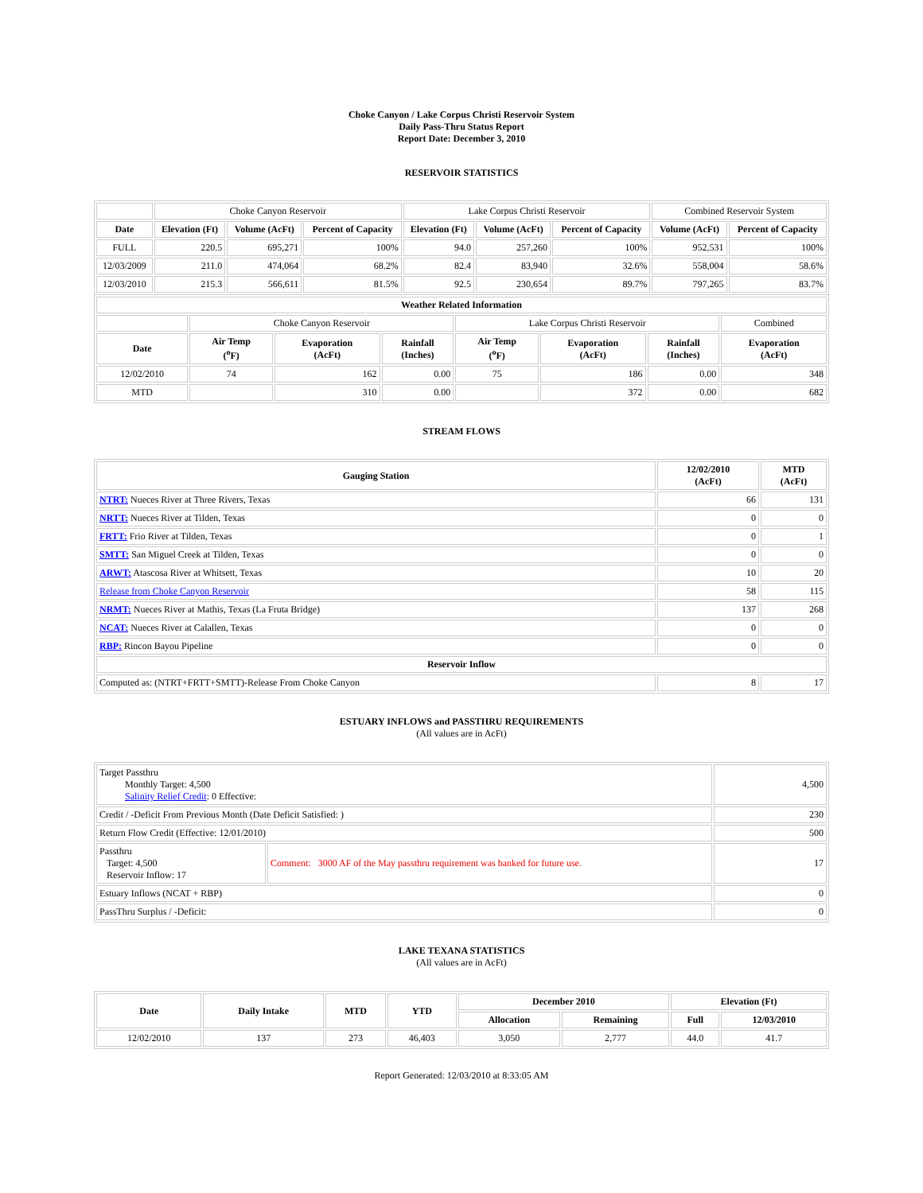Choke Canyon / Lake Corpus Christi Reservoir System
Daily Pass-Thru Status Report
Report Date: December 3, 2010
RESERVOIR STATISTICS
| | Choke Canyon Reservoir | | | Lake Corpus Christi Reservoir | | | Combined Reservoir System | |
| Date | Elevation (Ft) | Volume (AcFt) | Percent of Capacity | Elevation (Ft) | Volume (AcFt) | Percent of Capacity | Volume (AcFt) | Percent of Capacity |
| FULL | 220.5 | 695,271 | 100% | 94.0 | 257,260 | 100% | 952,531 | 100% |
| 12/03/2009 | 211.0 | 474,064 | 68.2% | 82.4 | 83,940 | 32.6% | 558,004 | 58.6% |
| 12/03/2010 | 215.3 | 566,611 | 81.5% | 92.5 | 230,654 | 89.7% | 797,265 | 83.7% |
| Weather Related Information | | | | | | | |
| --- | --- | --- | --- | --- | --- | --- | --- |
| | Choke Canyon Reservoir | | | Lake Corpus Christi Reservoir | | | Combined |
| Date | Air Temp (<sup>o</sup>F) | Evaporation (AcFt) | Rainfall (Inches) | Air Temp (<sup>o</sup>F) | Evaporation (AcFt) | Rainfall (Inches) | Evaporation (AcFt) |
| 12/02/2010 | 74 | 162 | 0.00 | 75 | 186 | 0.00 | 348 |
| MTD | | 310 | 0.00 | | 372 | 0.00 | 682 |
STREAM FLOWS
| Gauging Station | 12/02/2010 (AcFt) | MTD (AcFt) |
| --- | --- | --- |
| NTRT: Nueces River at Three Rivers, Texas | 66 | 131 |
| NRTT: Nueces River at Tilden, Texas | 0 | 0 |
| FRTT: Frio River at Tilden, Texas | 0 | 1 |
| SMTT: San Miguel Creek at Tilden, Texas | 0 | 0 |
| ARWT: Atascosa River at Whitsett, Texas | 10 | 20 |
| Release from Choke Canyon Reservoir | 58 | 115 |
| NRMT: Nueces River at Mathis, Texas (La Fruta Bridge) | 137 | 268 |
| NCAT: Nueces River at Calallen, Texas | 0 | 0 |
| RBP: Rincon Bayou Pipeline | 0 | 0 |
| Reservoir Inflow | | |
| Computed as: (NTRT+FRTT+SMTT)-Release From Choke Canyon | 8 | 17 |
ESTUARY INFLOWS and PASSTHRU REQUIREMENTS
(All values are in AcFt)
| Target Passthru Monthly Target: 4,500 Salinity Relief Credit : 0 Effective: | | 4,500 |
| Credit / -Deficit From Previous Month (Date Deficit Satisfied: ) | | 230 |
| Return Flow Credit (Effective: 12/01/2010) | | 500 |
| Passthru Target: 4,500 Reservoir Inflow: 17 | Comment: 3000 AF of the May passthru requirement was banked for future use. | 17 |
| Estuary Inflows (NCAT + RBP) | | 0 |
| PassThru Surplus / -Deficit: | | 0 |
LAKE TEXANA STATISTICS
(All values are in AcFt)
| Date | Daily Intake | MTD | YTD | December 2010 | | Elevation (Ft) | |
| --- | --- | --- | --- | --- | --- | --- | --- |
| | | | | Allocation | Remaining | Full | 12/03/2010 |
| 12/02/2010 | 137 | 273 | 46,403 | 3,050 | 2,777 | 44.0 | 41.7 |
Report Generated: 12/03/2010 at 8:33:05 AM